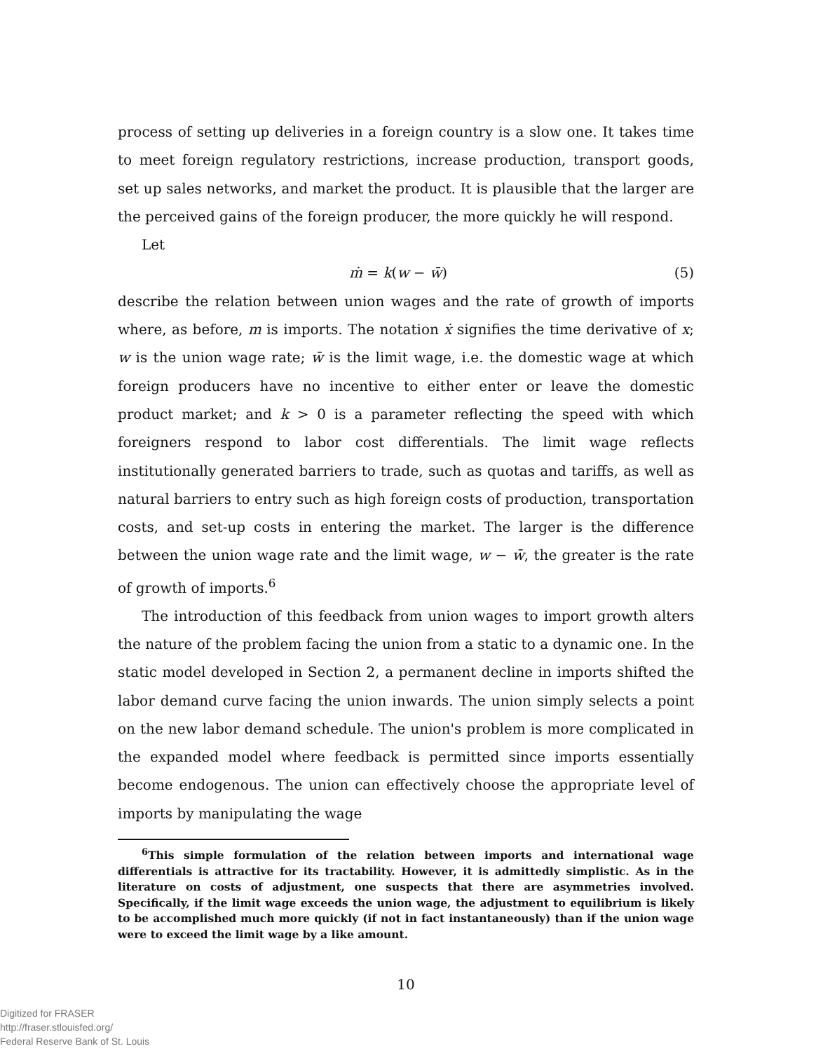process of setting up deliveries in a foreign country is a slow one. It takes time to meet foreign regulatory restrictions, increase production, transport goods, set up sales networks, and market the product. It is plausible that the larger are the perceived gains of the foreign producer, the more quickly he will respond.
Let
ṁ = k(w − w̄) (5)
describe the relation between union wages and the rate of growth of imports where, as before, m is imports. The notation ẋ signifies the time derivative of x; w is the union wage rate; w̄ is the limit wage, i.e. the domestic wage at which foreign producers have no incentive to either enter or leave the domestic product market; and k > 0 is a parameter reflecting the speed with which foreigners respond to labor cost differentials. The limit wage reflects institutionally generated barriers to trade, such as quotas and tariffs, as well as natural barriers to entry such as high foreign costs of production, transportation costs, and set-up costs in entering the market. The larger is the difference between the union wage rate and the limit wage, w − w̄, the greater is the rate of growth of imports.<sup>6</sup>
The introduction of this feedback from union wages to import growth alters the nature of the problem facing the union from a static to a dynamic one. In the static model developed in Section 2, a permanent decline in imports shifted the labor demand curve facing the union inwards. The union simply selects a point on the new labor demand schedule. The union's problem is more complicated in the expanded model where feedback is permitted since imports essentially become endogenous. The union can effectively choose the appropriate level of imports by manipulating the wage
<sup>6</sup> This simple formulation of the relation between imports and international wage differentials is attractive for its tractability. However, it is admittedly simplistic. As in the literature on costs of adjustment, one suspects that there are asymmetries involved. Specifically, if the limit wage exceeds the union wage, the adjustment to equilibrium is likely to be accomplished much more quickly (if not in fact instantaneously) than if the union wage were to exceed the limit wage by a like amount.
10
Digitized for FRASER
http://fraser.stlouisfed.org/
Federal Reserve Bank of St. Louis